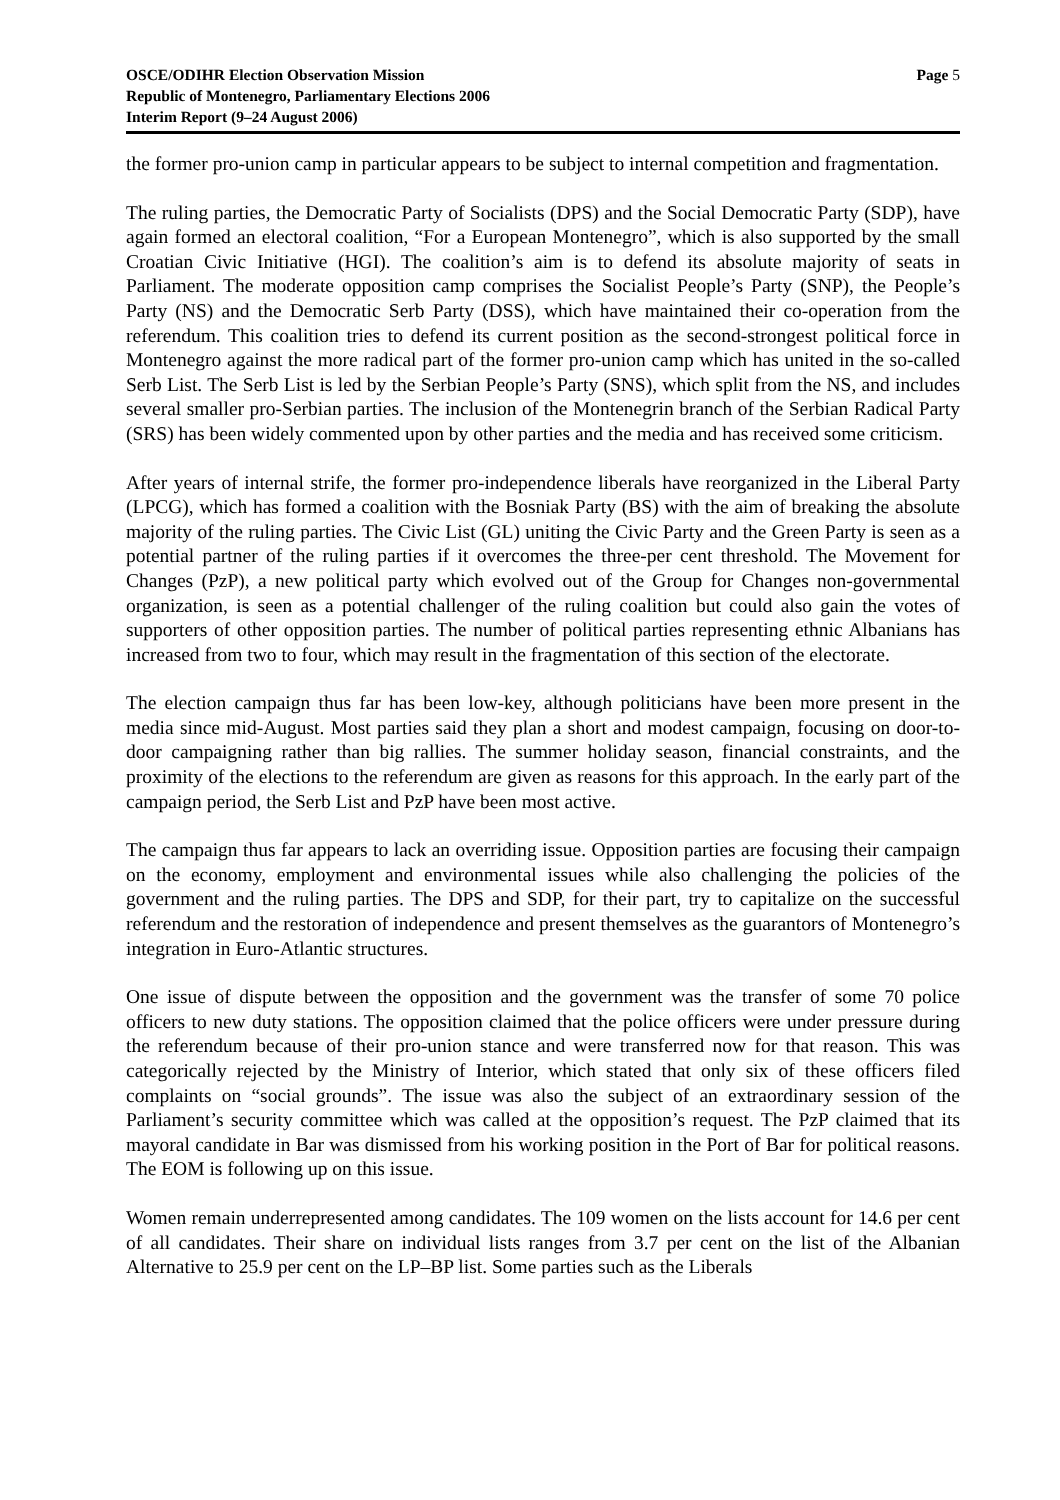OSCE/ODIHR Election Observation Mission
Republic of Montenegro, Parliamentary Elections 2006
Interim Report (9–24 August 2006)
Page 5
the former pro-union camp in particular appears to be subject to internal competition and fragmentation.
The ruling parties, the Democratic Party of Socialists (DPS) and the Social Democratic Party (SDP), have again formed an electoral coalition, “For a European Montenegro”, which is also supported by the small Croatian Civic Initiative (HGI). The coalition’s aim is to defend its absolute majority of seats in Parliament. The moderate opposition camp comprises the Socialist People’s Party (SNP), the People’s Party (NS) and the Democratic Serb Party (DSS), which have maintained their co-operation from the referendum. This coalition tries to defend its current position as the second-strongest political force in Montenegro against the more radical part of the former pro-union camp which has united in the so-called Serb List. The Serb List is led by the Serbian People’s Party (SNS), which split from the NS, and includes several smaller pro-Serbian parties. The inclusion of the Montenegrin branch of the Serbian Radical Party (SRS) has been widely commented upon by other parties and the media and has received some criticism.
After years of internal strife, the former pro-independence liberals have reorganized in the Liberal Party (LPCG), which has formed a coalition with the Bosniak Party (BS) with the aim of breaking the absolute majority of the ruling parties. The Civic List (GL) uniting the Civic Party and the Green Party is seen as a potential partner of the ruling parties if it overcomes the three-per cent threshold. The Movement for Changes (PzP), a new political party which evolved out of the Group for Changes non-governmental organization, is seen as a potential challenger of the ruling coalition but could also gain the votes of supporters of other opposition parties. The number of political parties representing ethnic Albanians has increased from two to four, which may result in the fragmentation of this section of the electorate.
The election campaign thus far has been low-key, although politicians have been more present in the media since mid-August. Most parties said they plan a short and modest campaign, focusing on door-to-door campaigning rather than big rallies. The summer holiday season, financial constraints, and the proximity of the elections to the referendum are given as reasons for this approach. In the early part of the campaign period, the Serb List and PzP have been most active.
The campaign thus far appears to lack an overriding issue. Opposition parties are focusing their campaign on the economy, employment and environmental issues while also challenging the policies of the government and the ruling parties. The DPS and SDP, for their part, try to capitalize on the successful referendum and the restoration of independence and present themselves as the guarantors of Montenegro’s integration in Euro-Atlantic structures.
One issue of dispute between the opposition and the government was the transfer of some 70 police officers to new duty stations. The opposition claimed that the police officers were under pressure during the referendum because of their pro-union stance and were transferred now for that reason. This was categorically rejected by the Ministry of Interior, which stated that only six of these officers filed complaints on “social grounds”. The issue was also the subject of an extraordinary session of the Parliament’s security committee which was called at the opposition’s request. The PzP claimed that its mayoral candidate in Bar was dismissed from his working position in the Port of Bar for political reasons. The EOM is following up on this issue.
Women remain underrepresented among candidates. The 109 women on the lists account for 14.6 per cent of all candidates. Their share on individual lists ranges from 3.7 per cent on the list of the Albanian Alternative to 25.9 per cent on the LP–BP list. Some parties such as the Liberals